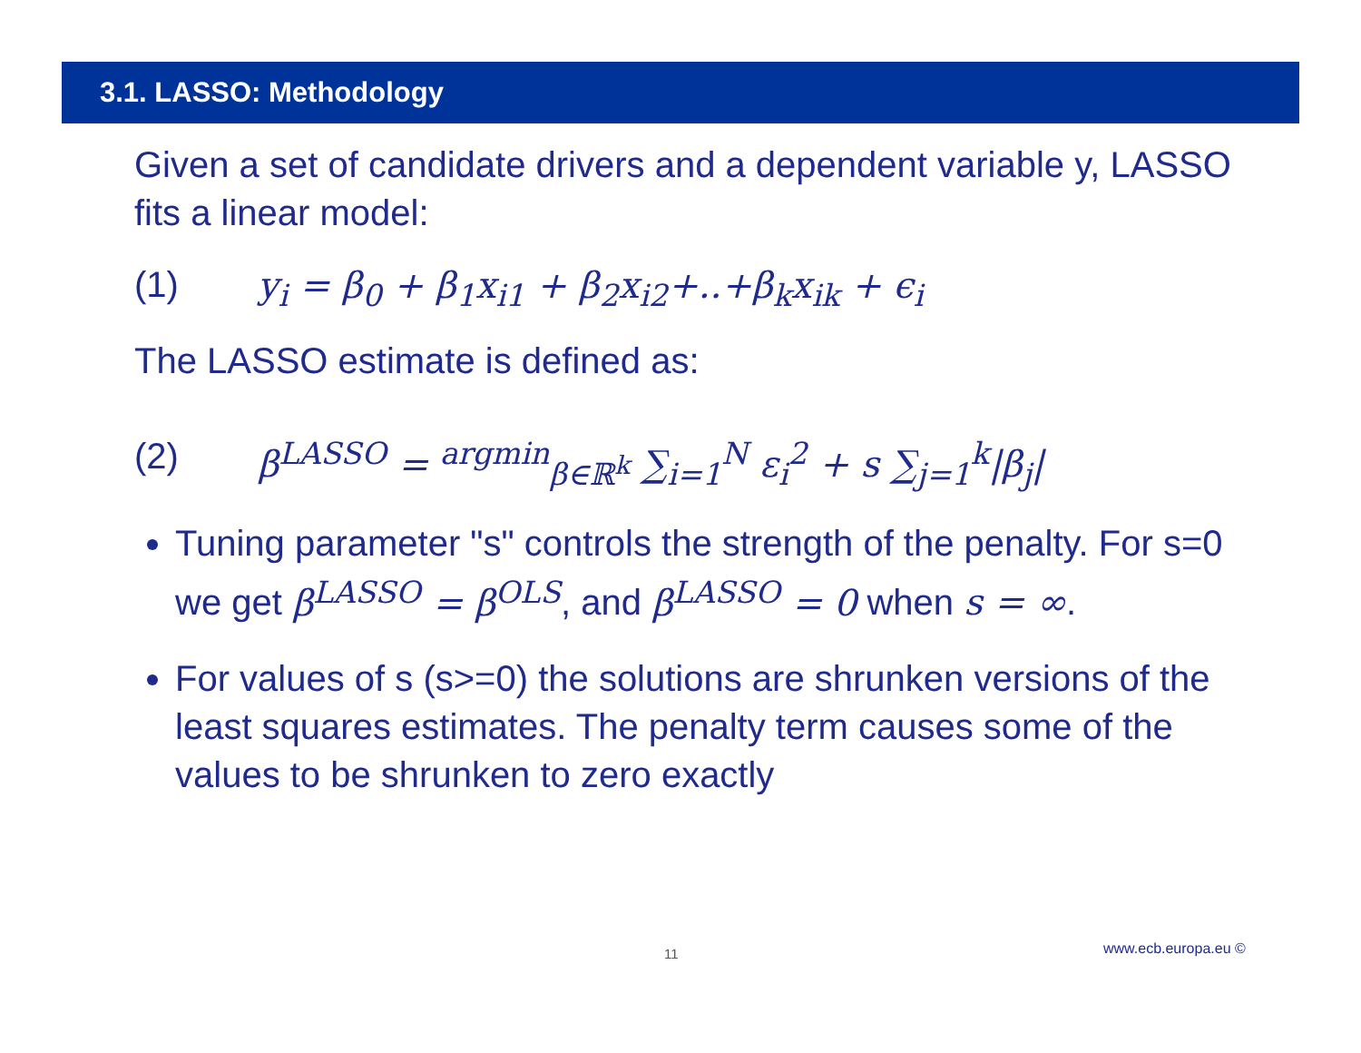3.1. LASSO: Methodology
Given a set of candidate drivers and a dependent variable y, LASSO fits a linear model:
(1) y<sub>i</sub> = β<sub>0</sub> + β<sub>1</sub>x<sub>i1</sub> + β<sub>2</sub>x<sub>i2</sub>+..+β<sub>k</sub>x<sub>ik</sub> + ϵ<sub>i</sub>
The LASSO estimate is defined as:
(2) β<sup>LASSO</sup> = <sup>argmin</sup><sub>β∈ℝ<sup>k</sup></sub> ∑<sub>i=1</sub><sup>N</sup> ε<sub>i</sub><sup>2</sup> + s ∑<sub>j=1</sub><sup>k</sup>|β<sub>j</sub>|
Tuning parameter "s" controls the strength of the penalty. For s=0 we get β<sup>LASSO</sup> = β<sup>OLS</sup>, and β<sup>LASSO</sup> = 0 when s = ∞.
For values of s (s>=0) the solutions are shrunken versions of the least squares estimates. The penalty term causes some of the values to be shrunken to zero exactly
11 www.ecb.europa.eu ©